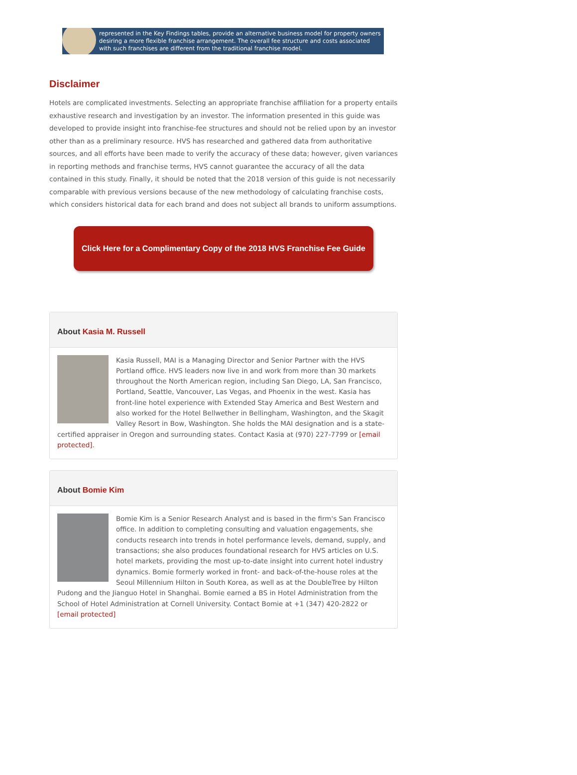represented in the Key Findings tables, provide an alternative business model for property owners desiring a more flexible franchise arrangement. The overall fee structure and costs associated with such franchises are different from the traditional franchise model.
Disclaimer
Hotels are complicated investments. Selecting an appropriate franchise affiliation for a property entails exhaustive research and investigation by an investor. The information presented in this guide was developed to provide insight into franchise-fee structures and should not be relied upon by an investor other than as a preliminary resource. HVS has researched and gathered data from authoritative sources, and all efforts have been made to verify the accuracy of these data; however, given variances in reporting methods and franchise terms, HVS cannot guarantee the accuracy of all the data contained in this study. Finally, it should be noted that the 2018 version of this guide is not necessarily comparable with previous versions because of the new methodology of calculating franchise costs, which considers historical data for each brand and does not subject all brands to uniform assumptions.
Click Here for a Complimentary Copy of the 2018 HVS Franchise Fee Guide
About Kasia M. Russell
Kasia Russell, MAI is a Managing Director and Senior Partner with the HVS Portland office. HVS leaders now live in and work from more than 30 markets throughout the North American region, including San Diego, LA, San Francisco, Portland, Seattle, Vancouver, Las Vegas, and Phoenix in the west. Kasia has front-line hotel experience with Extended Stay America and Best Western and also worked for the Hotel Bellwether in Bellingham, Washington, and the Skagit Valley Resort in Bow, Washington. She holds the MAI designation and is a state-certified appraiser in Oregon and surrounding states. Contact Kasia at (970) 227-7799 or [email protected].
About Bomie Kim
Bomie Kim is a Senior Research Analyst and is based in the firm's San Francisco office. In addition to completing consulting and valuation engagements, she conducts research into trends in hotel performance levels, demand, supply, and transactions; she also produces foundational research for HVS articles on U.S. hotel markets, providing the most up-to-date insight into current hotel industry dynamics. Bomie formerly worked in front- and back-of-the-house roles at the Seoul Millennium Hilton in South Korea, as well as at the DoubleTree by Hilton Pudong and the Jianguo Hotel in Shanghai. Bomie earned a BS in Hotel Administration from the School of Hotel Administration at Cornell University. Contact Bomie at +1 (347) 420-2822 or [email protected]